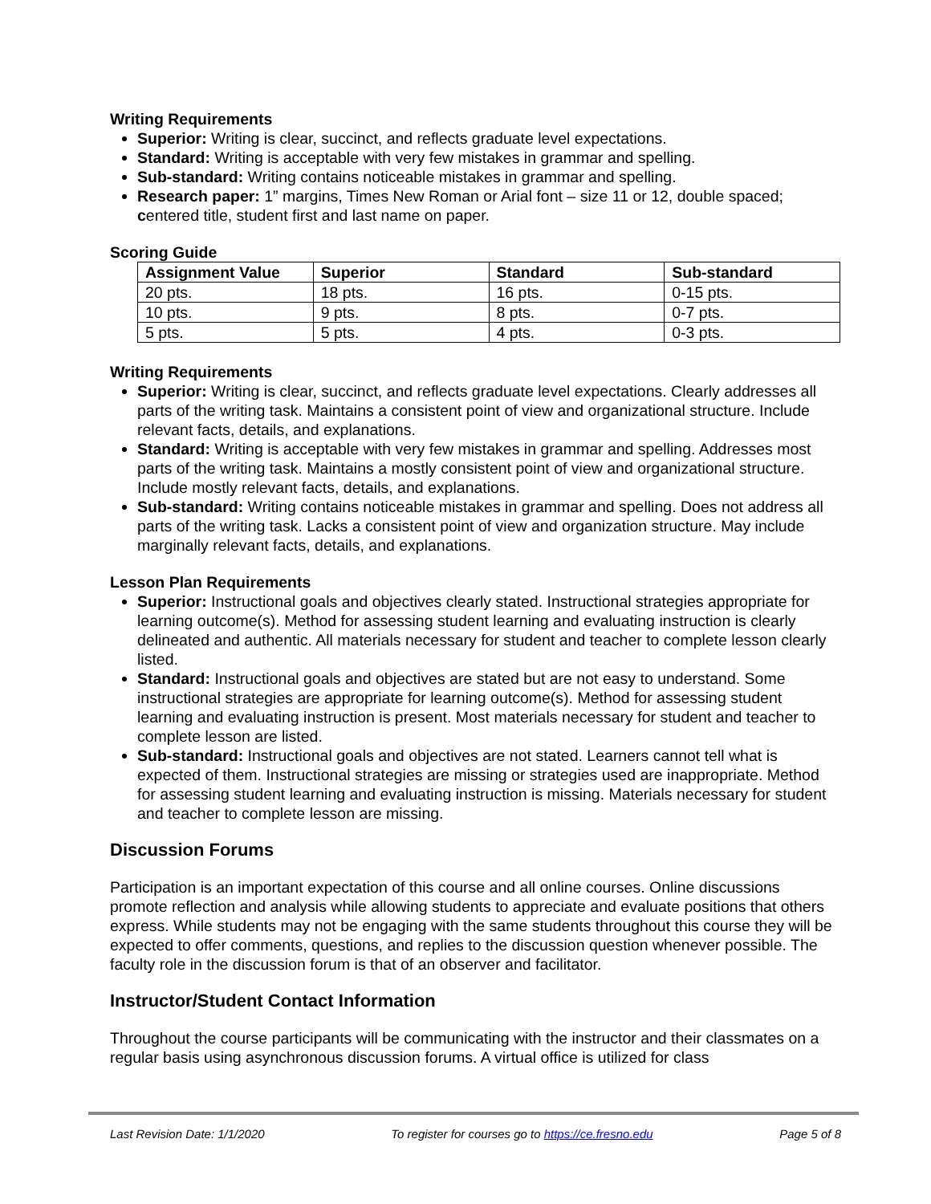Writing Requirements
Superior: Writing is clear, succinct, and reflects graduate level expectations.
Standard: Writing is acceptable with very few mistakes in grammar and spelling.
Sub-standard: Writing contains noticeable mistakes in grammar and spelling.
Research paper: 1” margins, Times New Roman or Arial font – size 11 or 12, double spaced; centered title, student first and last name on paper.
Scoring Guide
| Assignment Value | Superior | Standard | Sub-standard |
| --- | --- | --- | --- |
| 20 pts. | 18 pts. | 16 pts. | 0-15 pts. |
| 10 pts. | 9 pts. | 8 pts. | 0-7 pts. |
| 5 pts. | 5 pts. | 4 pts. | 0-3 pts. |
Writing Requirements
Superior: Writing is clear, succinct, and reflects graduate level expectations. Clearly addresses all parts of the writing task. Maintains a consistent point of view and organizational structure. Include relevant facts, details, and explanations.
Standard: Writing is acceptable with very few mistakes in grammar and spelling. Addresses most parts of the writing task. Maintains a mostly consistent point of view and organizational structure. Include mostly relevant facts, details, and explanations.
Sub-standard: Writing contains noticeable mistakes in grammar and spelling. Does not address all parts of the writing task. Lacks a consistent point of view and organization structure. May include marginally relevant facts, details, and explanations.
Lesson Plan Requirements
Superior: Instructional goals and objectives clearly stated. Instructional strategies appropriate for learning outcome(s). Method for assessing student learning and evaluating instruction is clearly delineated and authentic. All materials necessary for student and teacher to complete lesson clearly listed.
Standard: Instructional goals and objectives are stated but are not easy to understand. Some instructional strategies are appropriate for learning outcome(s). Method for assessing student learning and evaluating instruction is present. Most materials necessary for student and teacher to complete lesson are listed.
Sub-standard: Instructional goals and objectives are not stated. Learners cannot tell what is expected of them. Instructional strategies are missing or strategies used are inappropriate. Method for assessing student learning and evaluating instruction is missing. Materials necessary for student and teacher to complete lesson are missing.
Discussion Forums
Participation is an important expectation of this course and all online courses. Online discussions promote reflection and analysis while allowing students to appreciate and evaluate positions that others express. While students may not be engaging with the same students throughout this course they will be expected to offer comments, questions, and replies to the discussion question whenever possible. The faculty role in the discussion forum is that of an observer and facilitator.
Instructor/Student Contact Information
Throughout the course participants will be communicating with the instructor and their classmates on a regular basis using asynchronous discussion forums. A virtual office is utilized for class
Last Revision Date: 1/1/2020 To register for courses go to https://ce.fresno.edu Page 5 of 8